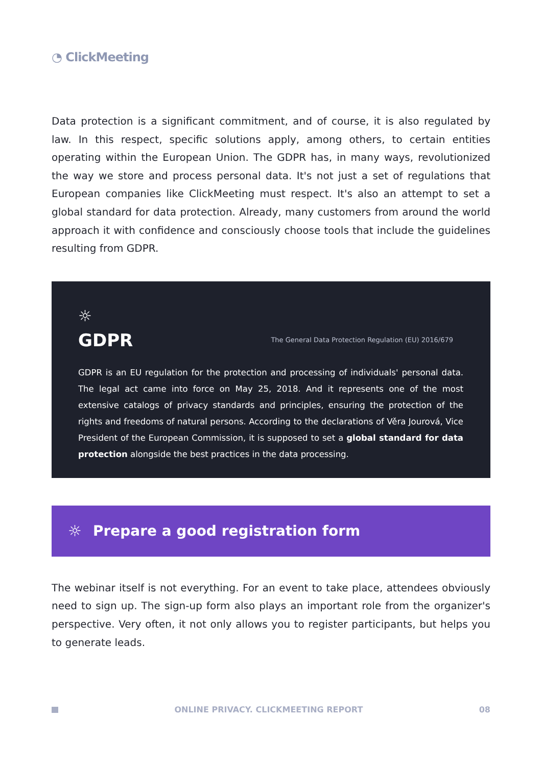◔ ClickMeeting
Data protection is a significant commitment, and of course, it is also regulated by law. In this respect, specific solutions apply, among others, to certain entities operating within the European Union. The GDPR has, in many ways, revolutionized the way we store and process personal data. It's not just a set of regulations that European companies like ClickMeeting must respect. It's also an attempt to set a global standard for data protection. Already, many customers from around the world approach it with confidence and consciously choose tools that include the guidelines resulting from GDPR.
☼
GDPR
The General Data Protection Regulation (EU) 2016/679
GDPR is an EU regulation for the protection and processing of individuals' personal data. The legal act came into force on May 25, 2018. And it represents one of the most extensive catalogs of privacy standards and principles, ensuring the protection of the rights and freedoms of natural persons. According to the declarations of Věra Jourová, Vice President of the European Commission, it is supposed to set a global standard for data protection alongside the best practices in the data processing.
☼
Prepare a good registration form
The webinar itself is not everything. For an event to take place, attendees obviously need to sign up. The sign-up form also plays an important role from the organizer's perspective. Very often, it not only allows you to register participants, but helps you to generate leads.
ONLINE PRIVACY. CLICKMEETING REPORT 08